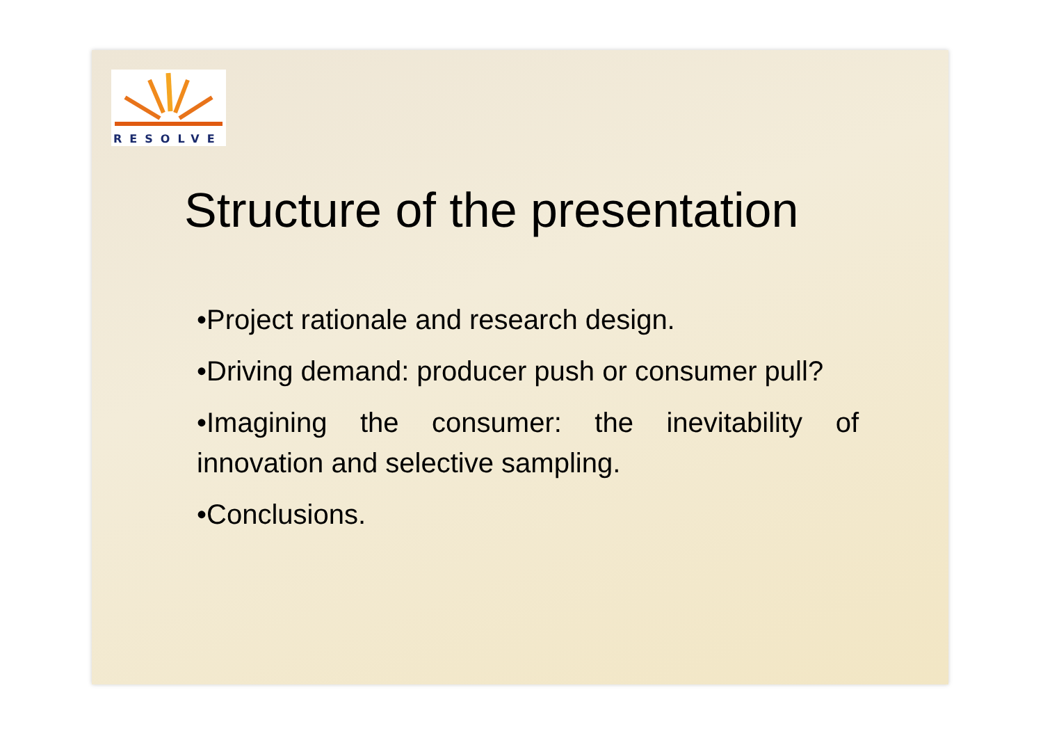RESOLVE
Structure of the presentation
•Project rationale and research design.
•Driving demand: producer push or consumer pull?
•Imagining the consumer: the inevitability of innovation and selective sampling.
•Conclusions.